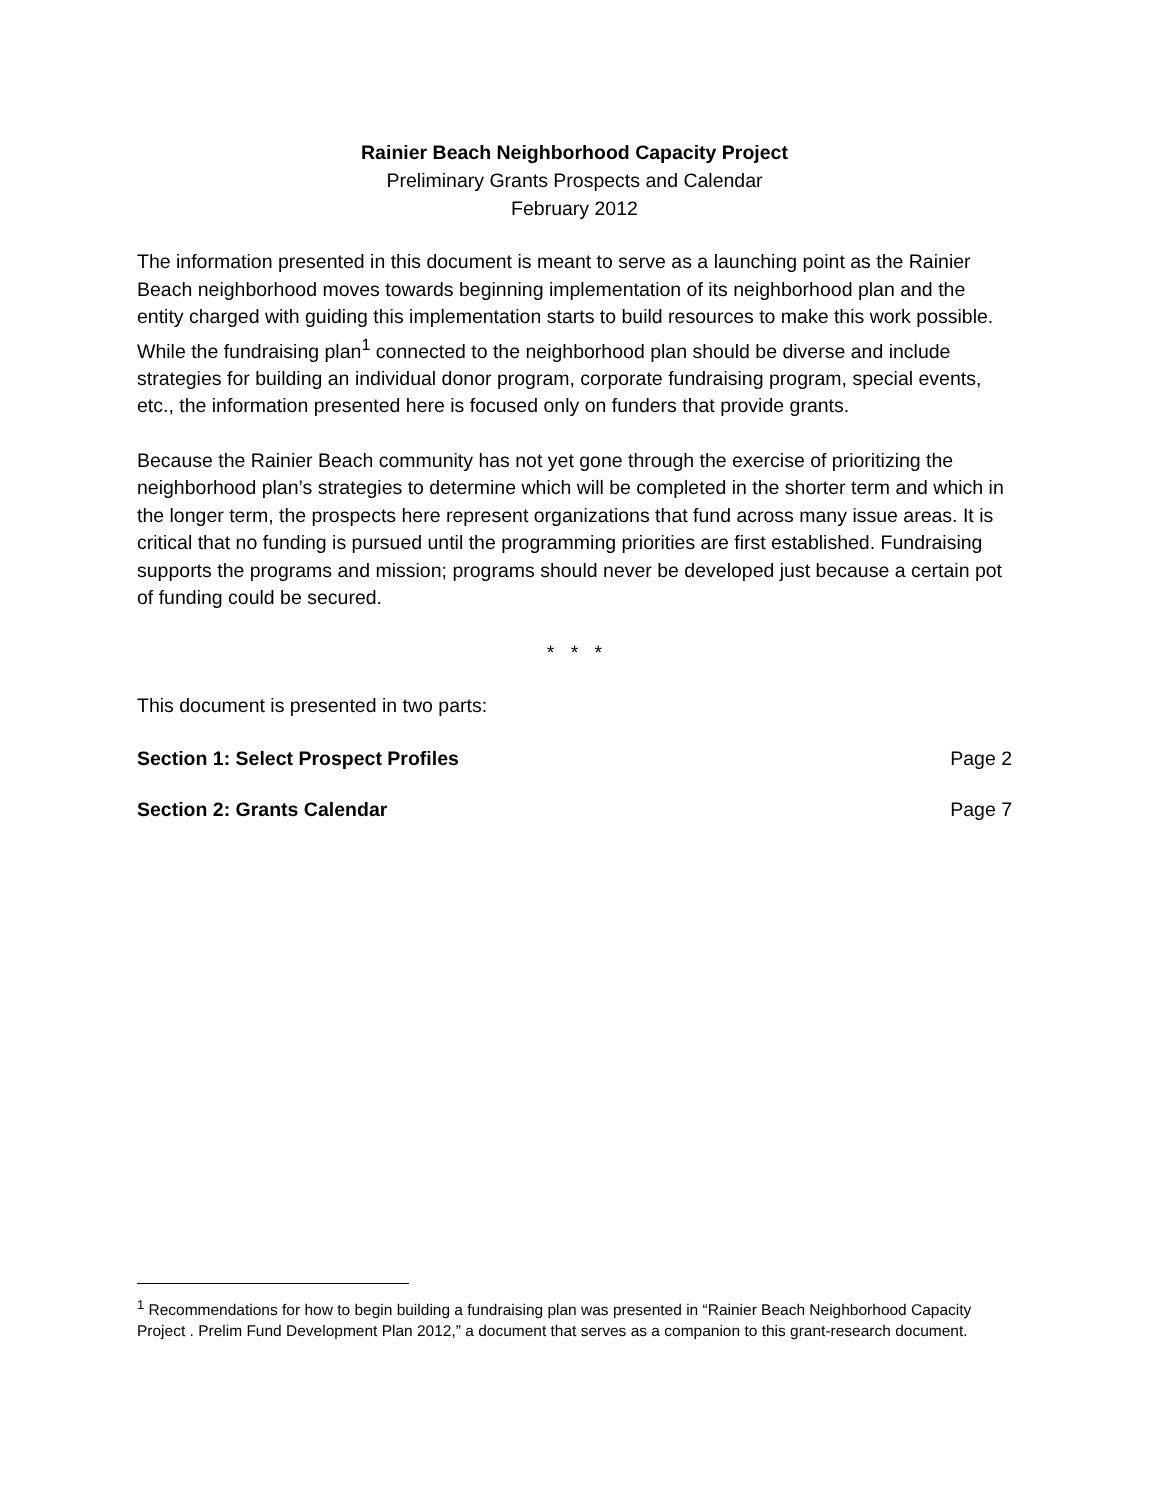Rainier Beach Neighborhood Capacity Project
Preliminary Grants Prospects and Calendar
February 2012
The information presented in this document is meant to serve as a launching point as the Rainier Beach neighborhood moves towards beginning implementation of its neighborhood plan and the entity charged with guiding this implementation starts to build resources to make this work possible. While the fundraising plan<sup>1</sup> connected to the neighborhood plan should be diverse and include strategies for building an individual donor program, corporate fundraising program, special events, etc., the information presented here is focused only on funders that provide grants.
Because the Rainier Beach community has not yet gone through the exercise of prioritizing the neighborhood plan’s strategies to determine which will be completed in the shorter term and which in the longer term, the prospects here represent organizations that fund across many issue areas. It is critical that no funding is pursued until the programming priorities are first established. Fundraising supports the programs and mission; programs should never be developed just because a certain pot of funding could be secured.
* * *
This document is presented in two parts:
Section 1: Select Prospect Profiles Page 2
Section 2: Grants Calendar Page 7
<sup>1</sup> Recommendations for how to begin building a fundraising plan was presented in “Rainier Beach Neighborhood Capacity Project . Prelim Fund Development Plan 2012,” a document that serves as a companion to this grant-research document.